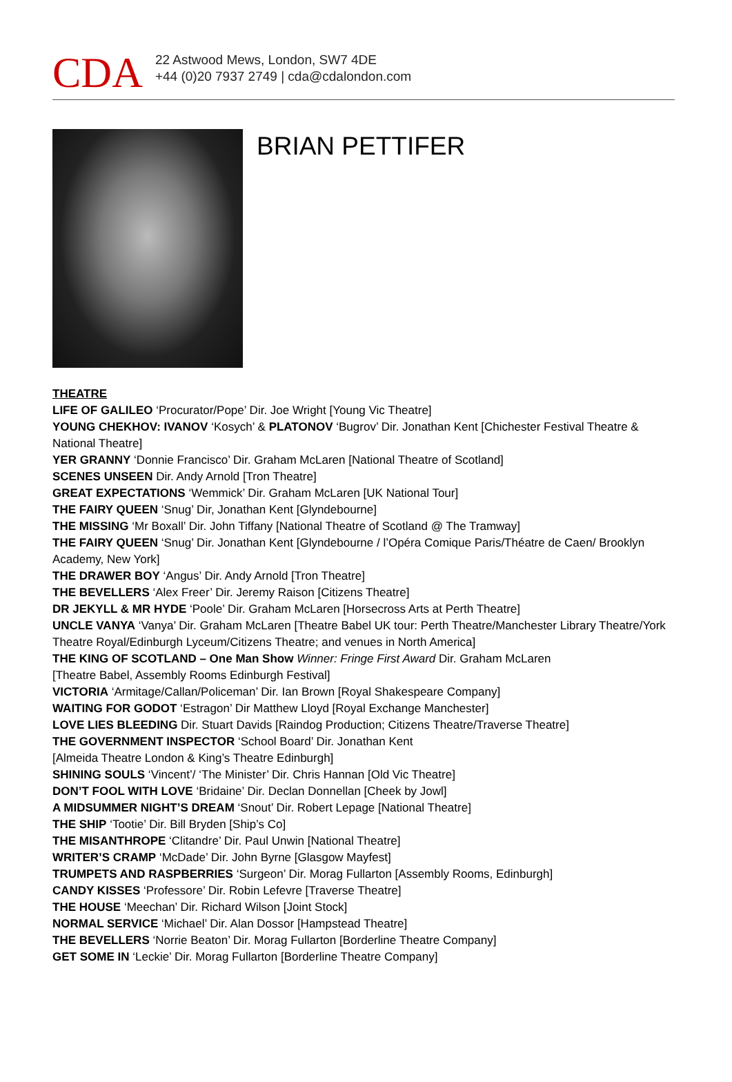CDA
22 Astwood Mews, London, SW7 4DE
+44 (0)20 7937 2749 | cda@cdalondon.com
BRIAN PETTIFER
THEATRE
LIFE OF GALILEO ‘Procurator/Pope’ Dir. Joe Wright [Young Vic Theatre]
YOUNG CHEKHOV: IVANOV ‘Kosych’ & PLATONOV ‘Bugrov’ Dir. Jonathan Kent [Chichester Festival Theatre & National Theatre]
YER GRANNY ‘Donnie Francisco’ Dir. Graham McLaren [National Theatre of Scotland]
SCENES UNSEEN Dir. Andy Arnold [Tron Theatre]
GREAT EXPECTATIONS ‘Wemmick’ Dir. Graham McLaren [UK National Tour]
THE FAIRY QUEEN ‘Snug’ Dir, Jonathan Kent [Glyndebourne]
THE MISSING ‘Mr Boxall’ Dir. John Tiffany [National Theatre of Scotland @ The Tramway]
THE FAIRY QUEEN ‘Snug’ Dir. Jonathan Kent [Glyndebourne / l’Opéra Comique Paris/Théatre de Caen/ Brooklyn Academy, New York]
THE DRAWER BOY ‘Angus’ Dir. Andy Arnold [Tron Theatre]
THE BEVELLERS ‘Alex Freer’ Dir. Jeremy Raison [Citizens Theatre]
DR JEKYLL & MR HYDE ‘Poole’ Dir. Graham McLaren [Horsecross Arts at Perth Theatre]
UNCLE VANYA ‘Vanya’ Dir. Graham McLaren [Theatre Babel UK tour: Perth Theatre/Manchester Library Theatre/York Theatre Royal/Edinburgh Lyceum/Citizens Theatre; and venues in North America]
THE KING OF SCOTLAND – One Man Show Winner: Fringe First Award Dir. Graham McLaren
[Theatre Babel, Assembly Rooms Edinburgh Festival]
VICTORIA ‘Armitage/Callan/Policeman’ Dir. Ian Brown [Royal Shakespeare Company]
WAITING FOR GODOT ‘Estragon’ Dir Matthew Lloyd [Royal Exchange Manchester]
LOVE LIES BLEEDING Dir. Stuart Davids [Raindog Production; Citizens Theatre/Traverse Theatre]
THE GOVERNMENT INSPECTOR ‘School Board’ Dir. Jonathan Kent
[Almeida Theatre London & King’s Theatre Edinburgh]
SHINING SOULS ‘Vincent’/ ‘The Minister’ Dir. Chris Hannan [Old Vic Theatre]
DON’T FOOL WITH LOVE ‘Bridaine’ Dir. Declan Donnellan [Cheek by Jowl]
A MIDSUMMER NIGHT’S DREAM ‘Snout’ Dir. Robert Lepage [National Theatre]
THE SHIP ‘Tootie’ Dir. Bill Bryden [Ship’s Co]
THE MISANTHROPE ‘Clitandre’ Dir. Paul Unwin [National Theatre]
WRITER’S CRAMP ‘McDade’ Dir. John Byrne [Glasgow Mayfest]
TRUMPETS AND RASPBERRIES ‘Surgeon’ Dir. Morag Fullarton [Assembly Rooms, Edinburgh]
CANDY KISSES ‘Professore’ Dir. Robin Lefevre [Traverse Theatre]
THE HOUSE ‘Meechan’ Dir. Richard Wilson [Joint Stock]
NORMAL SERVICE ‘Michael’ Dir. Alan Dossor [Hampstead Theatre]
THE BEVELLERS ‘Norrie Beaton’ Dir. Morag Fullarton [Borderline Theatre Company]
GET SOME IN ‘Leckie’ Dir. Morag Fullarton [Borderline Theatre Company]